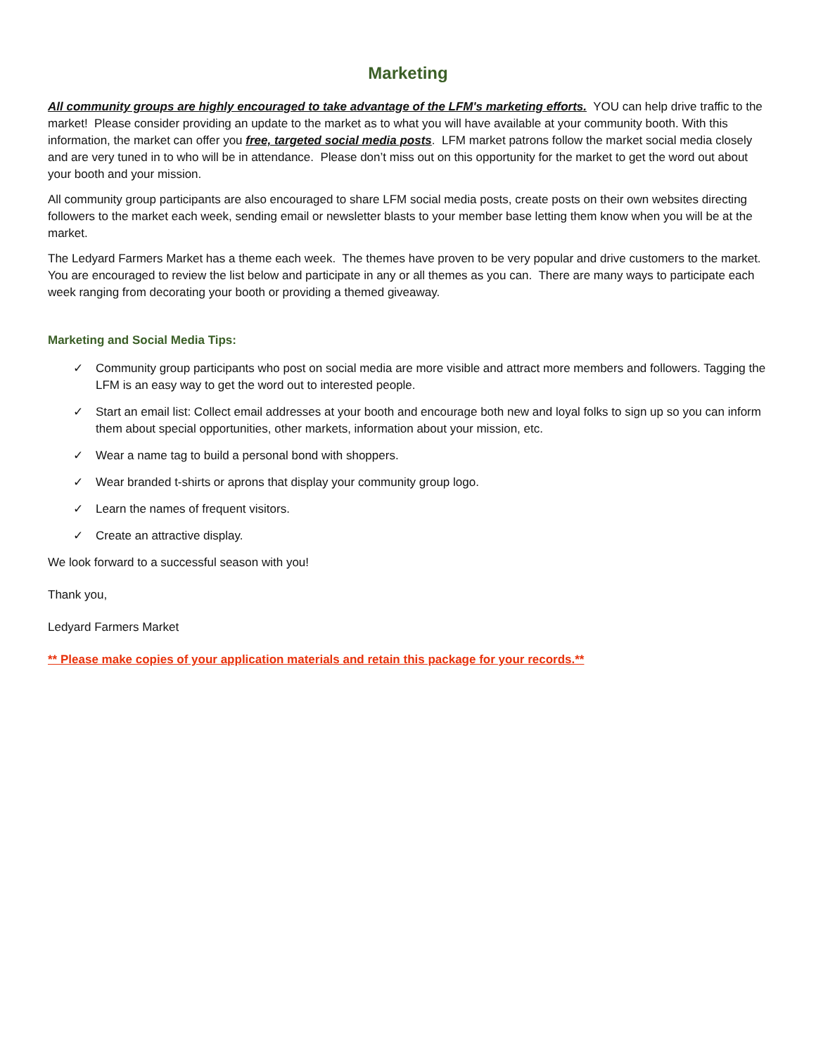Marketing
All community groups are highly encouraged to take advantage of the LFM's marketing efforts. YOU can help drive traffic to the market! Please consider providing an update to the market as to what you will have available at your community booth. With this information, the market can offer you free, targeted social media posts. LFM market patrons follow the market social media closely and are very tuned in to who will be in attendance. Please don’t miss out on this opportunity for the market to get the word out about your booth and your mission.
All community group participants are also encouraged to share LFM social media posts, create posts on their own websites directing followers to the market each week, sending email or newsletter blasts to your member base letting them know when you will be at the market.
The Ledyard Farmers Market has a theme each week. The themes have proven to be very popular and drive customers to the market. You are encouraged to review the list below and participate in any or all themes as you can. There are many ways to participate each week ranging from decorating your booth or providing a themed giveaway.
Marketing and Social Media Tips:
✓ Community group participants who post on social media are more visible and attract more members and followers. Tagging the LFM is an easy way to get the word out to interested people.
✓ Start an email list: Collect email addresses at your booth and encourage both new and loyal folks to sign up so you can inform them about special opportunities, other markets, information about your mission, etc.
✓ Wear a name tag to build a personal bond with shoppers.
✓ Wear branded t-shirts or aprons that display your community group logo.
✓ Learn the names of frequent visitors.
✓ Create an attractive display.
We look forward to a successful season with you!
Thank you,
Ledyard Farmers Market
** Please make copies of your application materials and retain this package for your records.**